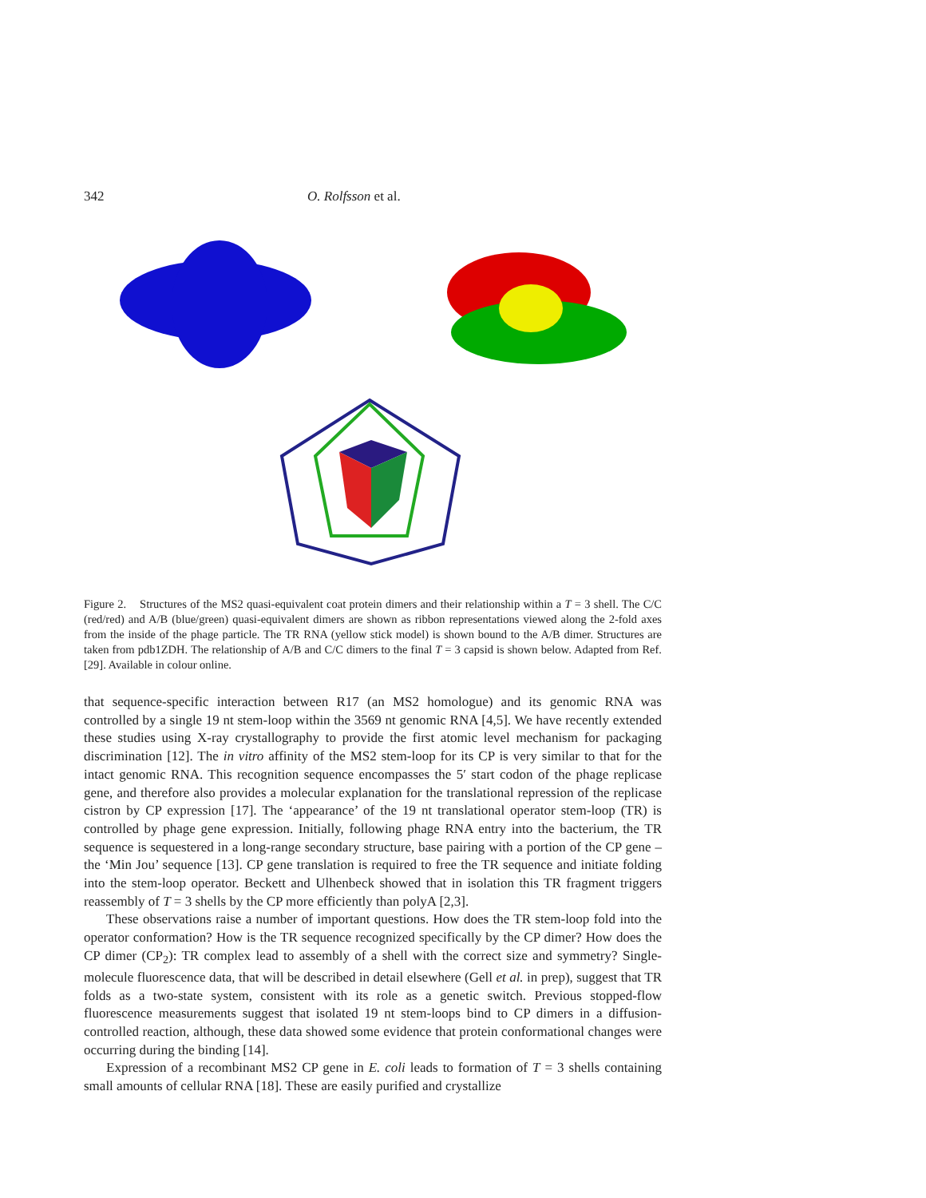342 O. Rolfsson et al.
Figure 2. Structures of the MS2 quasi-equivalent coat protein dimers and their relationship within a T = 3 shell. The C/C (red/red) and A/B (blue/green) quasi-equivalent dimers are shown as ribbon representations viewed along the 2-fold axes from the inside of the phage particle. The TR RNA (yellow stick model) is shown bound to the A/B dimer. Structures are taken from pdb1ZDH. The relationship of A/B and C/C dimers to the final T = 3 capsid is shown below. Adapted from Ref. [29]. Available in colour online.
that sequence-specific interaction between R17 (an MS2 homologue) and its genomic RNA was controlled by a single 19 nt stem-loop within the 3569 nt genomic RNA [4,5]. We have recently extended these studies using X-ray crystallography to provide the first atomic level mechanism for packaging discrimination [12]. The in vitro affinity of the MS2 stem-loop for its CP is very similar to that for the intact genomic RNA. This recognition sequence encompasses the 5′ start codon of the phage replicase gene, and therefore also provides a molecular explanation for the translational repression of the replicase cistron by CP expression [17]. The ‘appearance’ of the 19 nt translational operator stem-loop (TR) is controlled by phage gene expression. Initially, following phage RNA entry into the bacterium, the TR sequence is sequestered in a long-range secondary structure, base pairing with a portion of the CP gene – the ‘Min Jou’ sequence [13]. CP gene translation is required to free the TR sequence and initiate folding into the stem-loop operator. Beckett and Ulhenbeck showed that in isolation this TR fragment triggers reassembly of T = 3 shells by the CP more efficiently than polyA [2,3].
These observations raise a number of important questions. How does the TR stem-loop fold into the operator conformation? How is the TR sequence recognized specifically by the CP dimer? How does the CP dimer (CP<sub>2</sub>): TR complex lead to assembly of a shell with the correct size and symmetry? Single-molecule fluorescence data, that will be described in detail elsewhere (Gell et al. in prep), suggest that TR folds as a two-state system, consistent with its role as a genetic switch. Previous stopped-flow fluorescence measurements suggest that isolated 19 nt stem-loops bind to CP dimers in a diffusion-controlled reaction, although, these data showed some evidence that protein conformational changes were occurring during the binding [14].
Expression of a recombinant MS2 CP gene in E. coli leads to formation of T = 3 shells containing small amounts of cellular RNA [18]. These are easily purified and crystallize